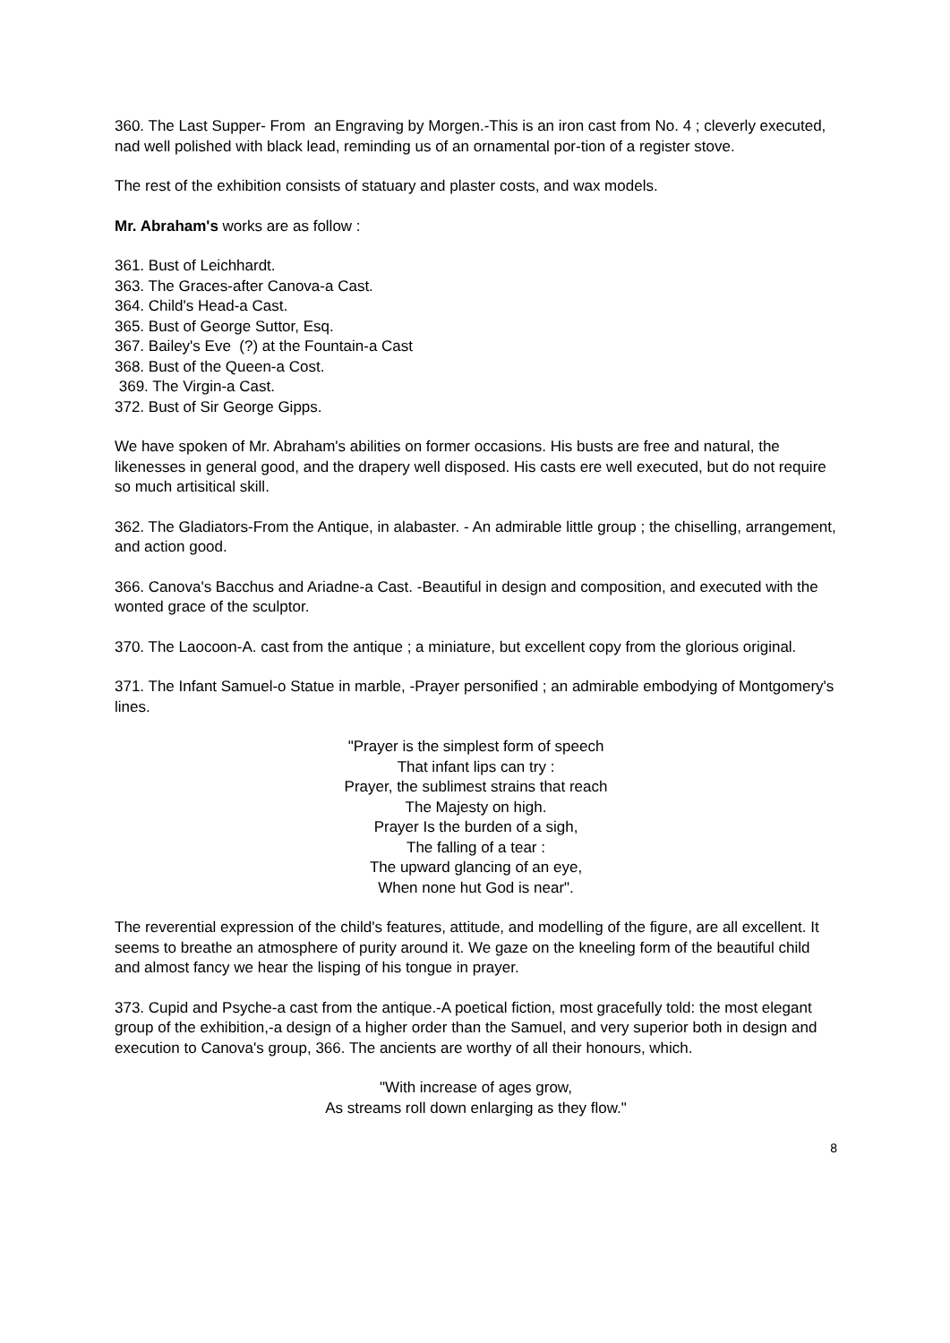360. The Last Supper- From an Engraving by Morgen.-This is an iron cast from No. 4 ; cleverly executed, nad well polished with black lead, reminding us of an ornamental por-tion of a register stove.
The rest of the exhibition consists of statuary and plaster costs, and wax models.
Mr. Abraham's works are as follow :
361. Bust of Leichhardt.
363. The Graces-after Canova-a Cast.
364. Child's Head-a Cast.
365. Bust of George Suttor, Esq.
367. Bailey's Eve (?) at the Fountain-a Cast
368. Bust of the Queen-a Cost.
369. The Virgin-a Cast.
372. Bust of Sir George Gipps.
We have spoken of Mr. Abraham's abilities on former occasions. His busts are free and natural, the likenesses in general good, and the drapery well disposed. His casts ere well executed, but do not require so much artisitical skill.
362. The Gladiators-From the Antique, in alabaster. - An admirable little group ; the chiselling, arrangement, and action good.
366. Canova's Bacchus and Ariadne-a Cast. -Beautiful in design and composition, and executed with the wonted grace of the sculptor.
370. The Laocoon-A. cast from the antique ; a miniature, but excellent copy from the glorious original.
371. The Infant Samuel-o Statue in marble, -Prayer personified ; an admirable embodying of Montgomery's lines.
"Prayer is the simplest form of speech
That infant lips can try :
Prayer, the sublimest strains that reach
The Majesty on high.
Prayer Is the burden of a sigh,
The falling of a tear :
The upward glancing of an eye,
When none hut God is near".
The reverential expression of the child's features, attitude, and modelling of the figure, are all excellent. It seems to breathe an atmosphere of purity around it. We gaze on the kneeling form of the beautiful child and almost fancy we hear the lisping of his tongue in prayer.
373. Cupid and Psyche-a cast from the antique.-A poetical fiction, most gracefully told: the most elegant group of the exhibition,-a design of a higher order than the Samuel, and very superior both in design and execution to Canova's group, 366. The ancients are worthy of all their honours, which.
"With increase of ages grow,
As streams roll down enlarging as they flow."
8